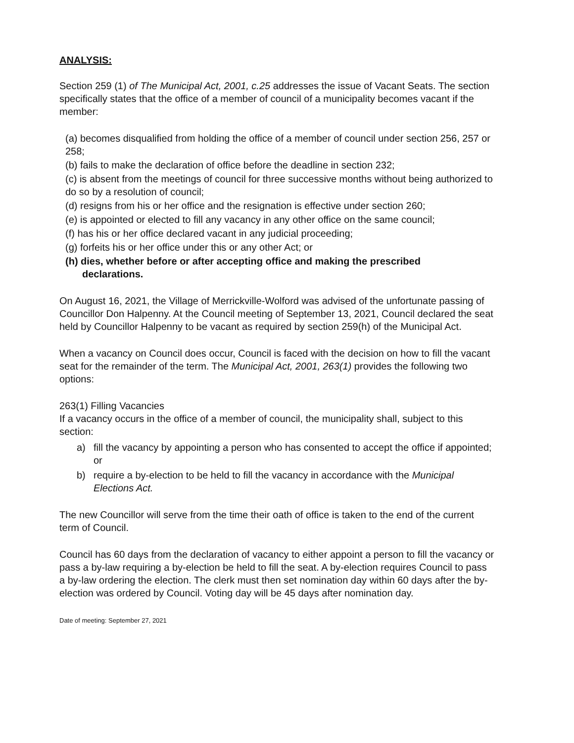ANALYSIS:
Section 259 (1) of The Municipal Act, 2001, c.25 addresses the issue of Vacant Seats. The section specifically states that the office of a member of council of a municipality becomes vacant if the member:
(a) becomes disqualified from holding the office of a member of council under section 256, 257 or 258;
(b) fails to make the declaration of office before the deadline in section 232;
(c) is absent from the meetings of council for three successive months without being authorized to do so by a resolution of council;
(d) resigns from his or her office and the resignation is effective under section 260;
(e) is appointed or elected to fill any vacancy in any other office on the same council;
(f) has his or her office declared vacant in any judicial proceeding;
(g) forfeits his or her office under this or any other Act; or
(h) dies, whether before or after accepting office and making the prescribed
declarations.
On August 16, 2021, the Village of Merrickville-Wolford was advised of the unfortunate passing of Councillor Don Halpenny. At the Council meeting of September 13, 2021, Council declared the seat held by Councillor Halpenny to be vacant as required by section 259(h) of the Municipal Act.
When a vacancy on Council does occur, Council is faced with the decision on how to fill the vacant seat for the remainder of the term. The Municipal Act, 2001, 263(1) provides the following two options:
263(1) Filling Vacancies
If a vacancy occurs in the office of a member of council, the municipality shall, subject to this section:
a) fill the vacancy by appointing a person who has consented to accept the office if appointed; or
b) require a by-election to be held to fill the vacancy in accordance with the Municipal Elections Act.
The new Councillor will serve from the time their oath of office is taken to the end of the current term of Council.
Council has 60 days from the declaration of vacancy to either appoint a person to fill the vacancy or pass a by-law requiring a by-election be held to fill the seat. A by-election requires Council to pass a by-law ordering the election. The clerk must then set nomination day within 60 days after the by-election was ordered by Council. Voting day will be 45 days after nomination day.
Date of meeting: September 27, 2021